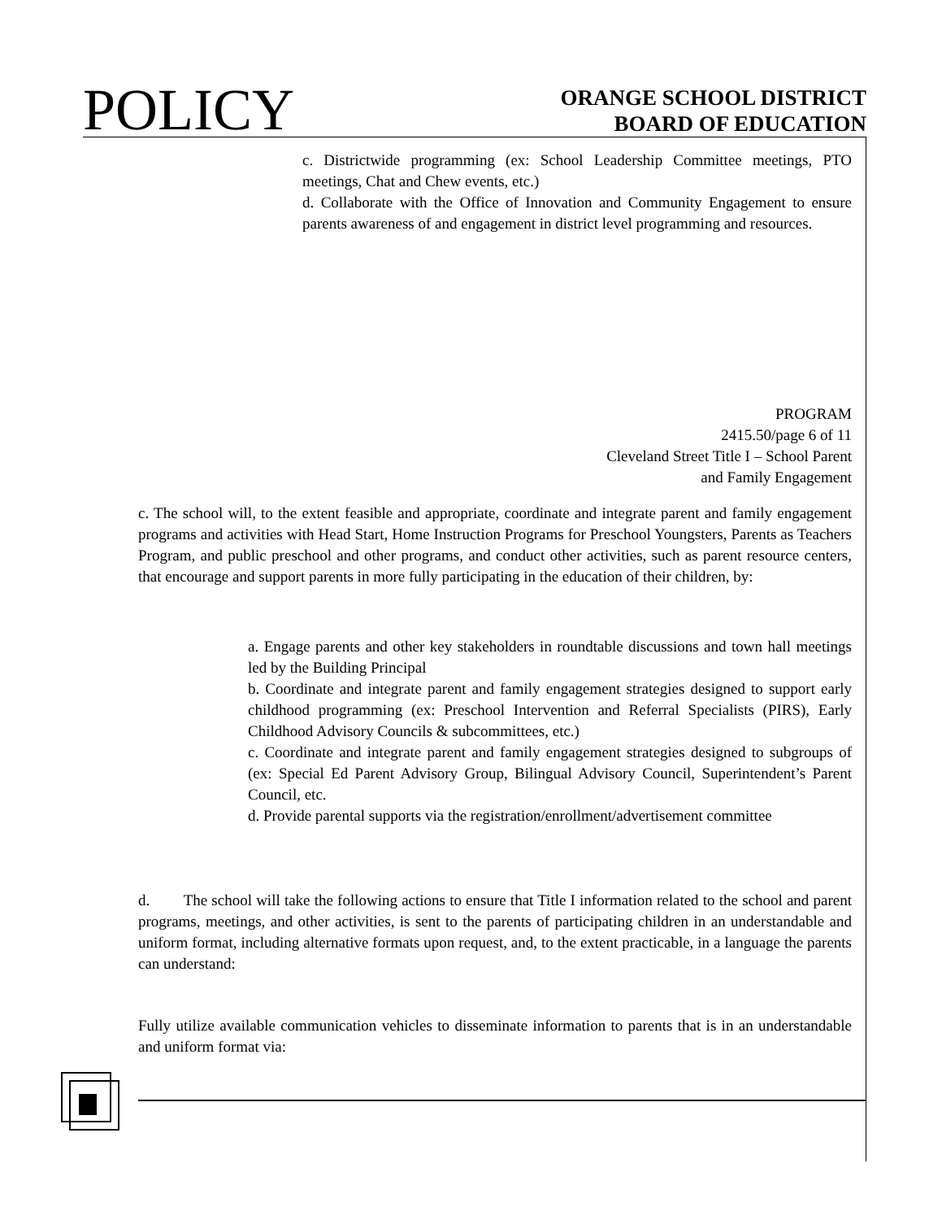POLICY
ORANGE SCHOOL DISTRICT
BOARD OF EDUCATION
c. Districtwide programming (ex: School Leadership Committee meetings, PTO meetings, Chat and Chew events, etc.)
d. Collaborate with the Office of Innovation and Community Engagement to ensure parents awareness of and engagement in district level programming and resources.
PROGRAM
2415.50/page 6 of 11
Cleveland Street Title I – School Parent
and Family Engagement
c. The school will, to the extent feasible and appropriate, coordinate and integrate parent and family engagement programs and activities with Head Start, Home Instruction Programs for Preschool Youngsters, Parents as Teachers Program, and public preschool and other programs, and conduct other activities, such as parent resource centers, that encourage and support parents in more fully participating in the education of their children, by:
a. Engage parents and other key stakeholders in roundtable discussions and town hall meetings led by the Building Principal
b. Coordinate and integrate parent and family engagement strategies designed to support early childhood programming (ex: Preschool Intervention and Referral Specialists (PIRS), Early Childhood Advisory Councils & subcommittees, etc.)
c. Coordinate and integrate parent and family engagement strategies designed to subgroups of (ex: Special Ed Parent Advisory Group, Bilingual Advisory Council, Superintendent’s Parent Council, etc.
d. Provide parental supports via the registration/enrollment/advertisement committee
d. The school will take the following actions to ensure that Title I information related to the school and parent programs, meetings, and other activities, is sent to the parents of participating children in an understandable and uniform format, including alternative formats upon request, and, to the extent practicable, in a language the parents can understand:
Fully utilize available communication vehicles to disseminate information to parents that is in an understandable and uniform format via: